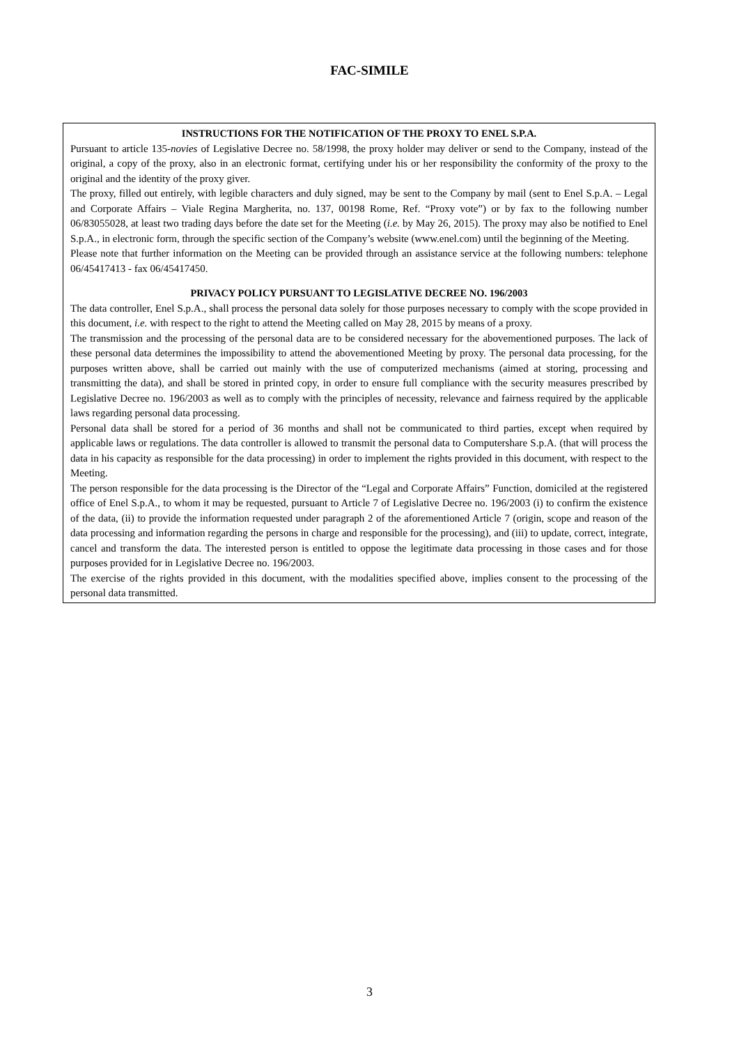FAC-SIMILE
INSTRUCTIONS FOR THE NOTIFICATION OF THE PROXY TO ENEL S.P.A.
Pursuant to article 135-novies of Legislative Decree no. 58/1998, the proxy holder may deliver or send to the Company, instead of the original, a copy of the proxy, also in an electronic format, certifying under his or her responsibility the conformity of the proxy to the original and the identity of the proxy giver.
The proxy, filled out entirely, with legible characters and duly signed, may be sent to the Company by mail (sent to Enel S.p.A. – Legal and Corporate Affairs – Viale Regina Margherita, no. 137, 00198 Rome, Ref. “Proxy vote”) or by fax to the following number 06/83055028, at least two trading days before the date set for the Meeting (i.e. by May 26, 2015). The proxy may also be notified to Enel S.p.A., in electronic form, through the specific section of the Company’s website (www.enel.com) until the beginning of the Meeting.
Please note that further information on the Meeting can be provided through an assistance service at the following numbers: telephone 06/45417413 - fax 06/45417450.
PRIVACY POLICY PURSUANT TO LEGISLATIVE DECREE NO. 196/2003
The data controller, Enel S.p.A., shall process the personal data solely for those purposes necessary to comply with the scope provided in this document, i.e. with respect to the right to attend the Meeting called on May 28, 2015 by means of a proxy.
The transmission and the processing of the personal data are to be considered necessary for the abovementioned purposes. The lack of these personal data determines the impossibility to attend the abovementioned Meeting by proxy. The personal data processing, for the purposes written above, shall be carried out mainly with the use of computerized mechanisms (aimed at storing, processing and transmitting the data), and shall be stored in printed copy, in order to ensure full compliance with the security measures prescribed by Legislative Decree no. 196/2003 as well as to comply with the principles of necessity, relevance and fairness required by the applicable laws regarding personal data processing.
Personal data shall be stored for a period of 36 months and shall not be communicated to third parties, except when required by applicable laws or regulations. The data controller is allowed to transmit the personal data to Computershare S.p.A. (that will process the data in his capacity as responsible for the data processing) in order to implement the rights provided in this document, with respect to the Meeting.
The person responsible for the data processing is the Director of the “Legal and Corporate Affairs” Function, domiciled at the registered office of Enel S.p.A., to whom it may be requested, pursuant to Article 7 of Legislative Decree no. 196/2003 (i) to confirm the existence of the data, (ii) to provide the information requested under paragraph 2 of the aforementioned Article 7 (origin, scope and reason of the data processing and information regarding the persons in charge and responsible for the processing), and (iii) to update, correct, integrate, cancel and transform the data. The interested person is entitled to oppose the legitimate data processing in those cases and for those purposes provided for in Legislative Decree no. 196/2003.
The exercise of the rights provided in this document, with the modalities specified above, implies consent to the processing of the personal data transmitted.
3